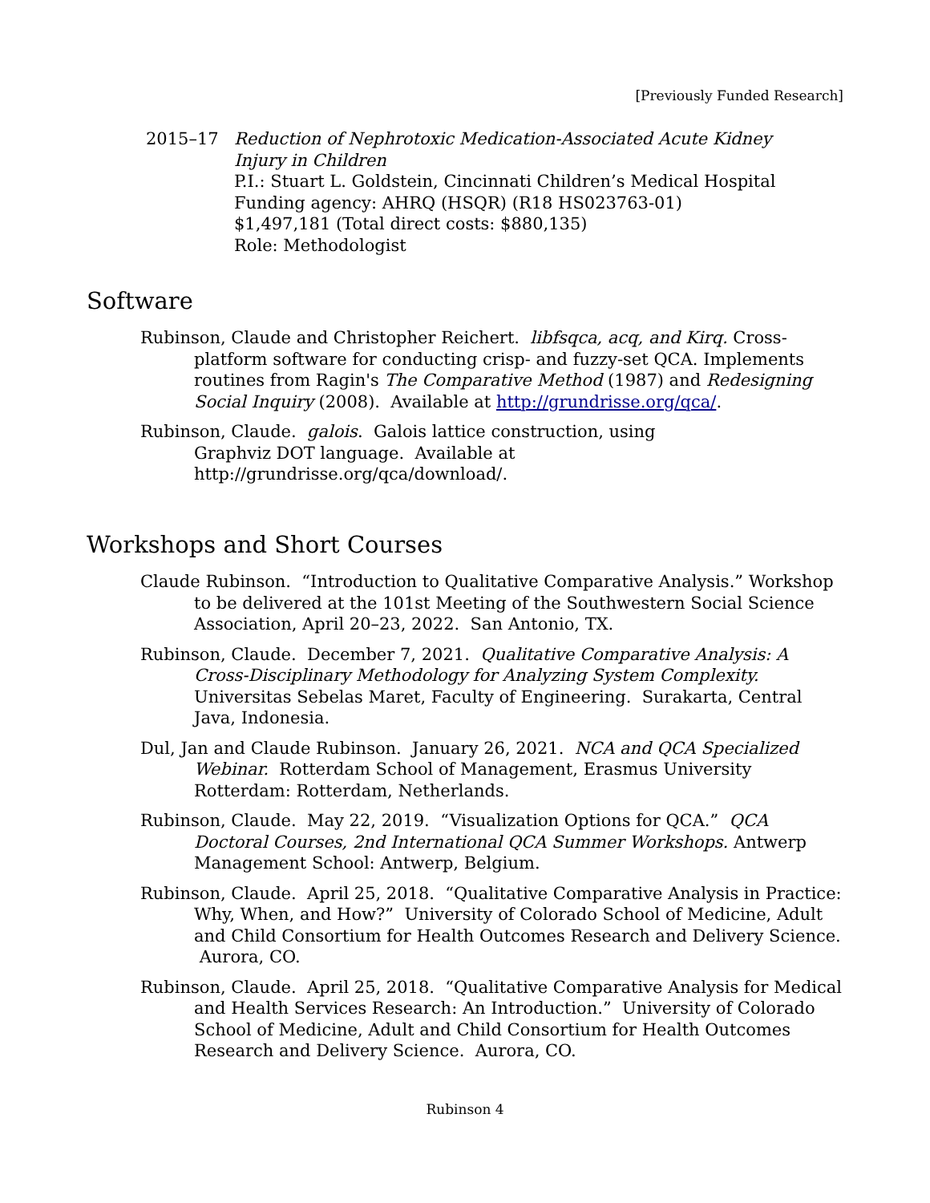[Previously Funded Research]
2015–17 Reduction of Nephrotoxic Medication-Associated Acute Kidney
Injury in Children
P.I.: Stuart L. Goldstein, Cincinnati Children’s Medical Hospital
Funding agency: AHRQ (HSQR) (R18 HS023763-01)
$1,497,181 (Total direct costs: $880,135)
Role: Methodologist
Software
Rubinson, Claude and Christopher Reichert. libfsqca, acq, and Kirq. Cross-platform software for conducting crisp- and fuzzy-set QCA. Implements routines from Ragin's The Comparative Method (1987) and Redesigning Social Inquiry (2008). Available at http://grundrisse.org/qca/.
Rubinson, Claude. galois. Galois lattice construction, using
Graphviz DOT language. Available at
http://grundrisse.org/qca/download/.
Workshops and Short Courses
Claude Rubinson. “Introduction to Qualitative Comparative Analysis.” Workshop to be delivered at the 101st Meeting of the Southwestern Social Science Association, April 20–23, 2022. San Antonio, TX.
Rubinson, Claude. December 7, 2021. Qualitative Comparative Analysis: A Cross-Disciplinary Methodology for Analyzing System Complexity. Universitas Sebelas Maret, Faculty of Engineering. Surakarta, Central Java, Indonesia.
Dul, Jan and Claude Rubinson. January 26, 2021. NCA and QCA Specialized Webinar. Rotterdam School of Management, Erasmus University Rotterdam: Rotterdam, Netherlands.
Rubinson, Claude. May 22, 2019. “Visualization Options for QCA.” QCA Doctoral Courses, 2nd International QCA Summer Workshops. Antwerp Management School: Antwerp, Belgium.
Rubinson, Claude. April 25, 2018. “Qualitative Comparative Analysis in Practice: Why, When, and How?” University of Colorado School of Medicine, Adult and Child Consortium for Health Outcomes Research and Delivery Science. Aurora, CO.
Rubinson, Claude. April 25, 2018. “Qualitative Comparative Analysis for Medical and Health Services Research: An Introduction.” University of Colorado School of Medicine, Adult and Child Consortium for Health Outcomes Research and Delivery Science. Aurora, CO.
Rubinson 4